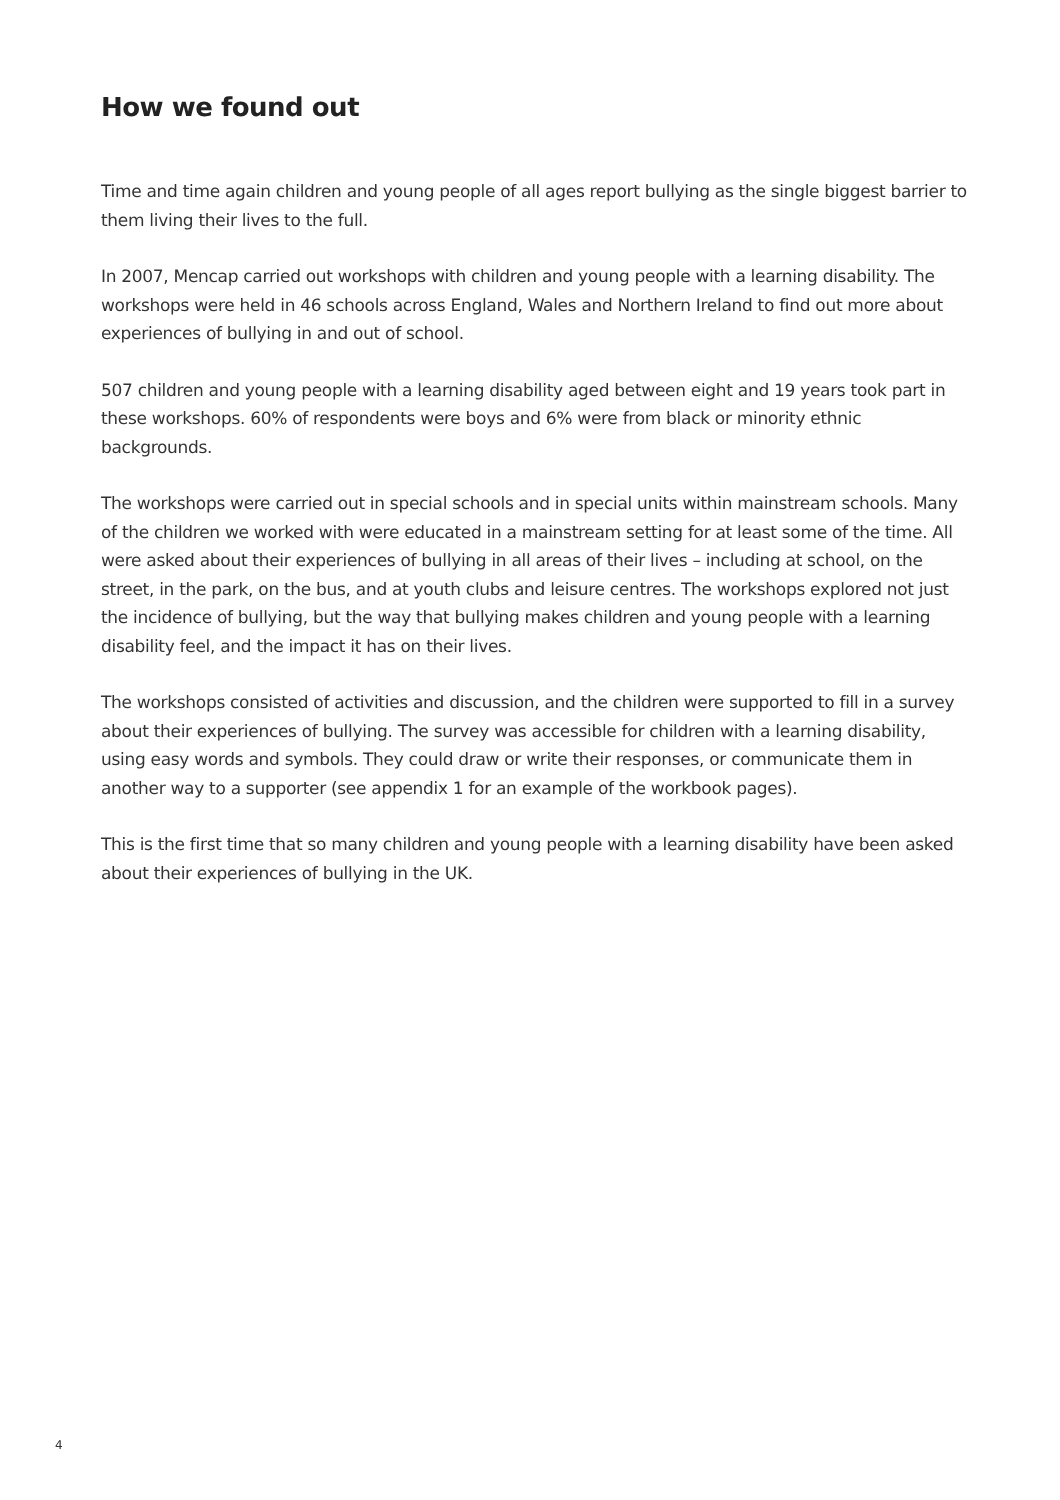How we found out
Time and time again children and young people of all ages report bullying as the single biggest barrier to them living their lives to the full.
In 2007, Mencap carried out workshops with children and young people with a learning disability. The workshops were held in 46 schools across England, Wales and Northern Ireland to find out more about experiences of bullying in and out of school.
507 children and young people with a learning disability aged between eight and 19 years took part in these workshops. 60% of respondents were boys and 6% were from black or minority ethnic backgrounds.
The workshops were carried out in special schools and in special units within mainstream schools. Many of the children we worked with were educated in a mainstream setting for at least some of the time. All were asked about their experiences of bullying in all areas of their lives – including at school, on the street, in the park, on the bus, and at youth clubs and leisure centres. The workshops explored not just the incidence of bullying, but the way that bullying makes children and young people with a learning disability feel, and the impact it has on their lives.
The workshops consisted of activities and discussion, and the children were supported to fill in a survey about their experiences of bullying. The survey was accessible for children with a learning disability, using easy words and symbols. They could draw or write their responses, or communicate them in another way to a supporter (see appendix 1 for an example of the workbook pages).
This is the first time that so many children and young people with a learning disability have been asked about their experiences of bullying in the UK.
4